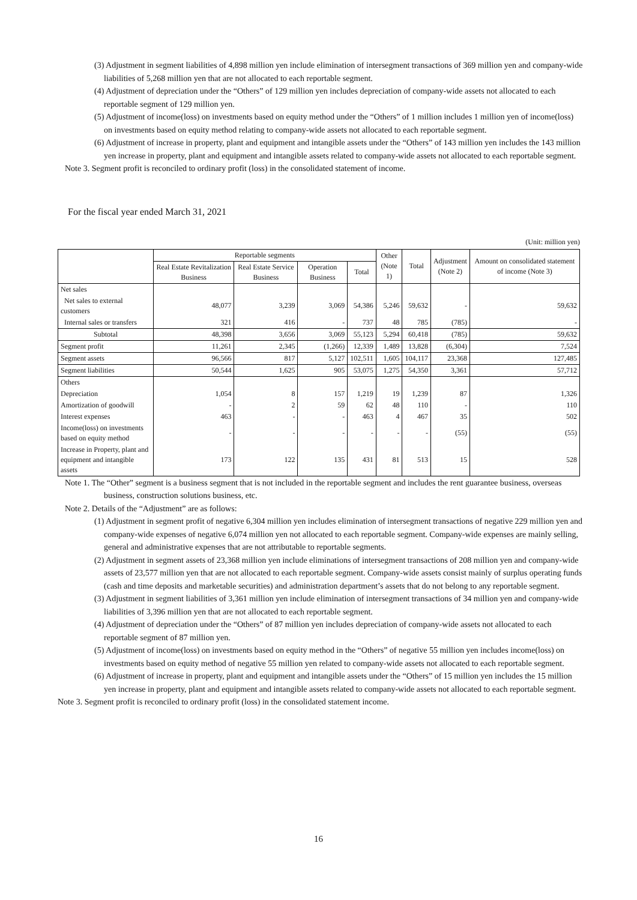(3) Adjustment in segment liabilities of 4,898 million yen include elimination of intersegment transactions of 369 million yen and company-wide liabilities of 5,268 million yen that are not allocated to each reportable segment.
(4) Adjustment of depreciation under the “Others” of 129 million yen includes depreciation of company-wide assets not allocated to each reportable segment of 129 million yen.
(5) Adjustment of income(loss) on investments based on equity method under the “Others” of 1 million includes 1 million yen of income(loss) on investments based on equity method relating to company-wide assets not allocated to each reportable segment.
(6) Adjustment of increase in property, plant and equipment and intangible assets under the “Others” of 143 million yen includes the 143 million yen increase in property, plant and equipment and intangible assets related to company-wide assets not allocated to each reportable segment.
Note 3. Segment profit is reconciled to ordinary profit (loss) in the consolidated statement of income.
For the fiscal year ended March 31, 2021
(Unit: million yen)
| | Reportable segments | | | | Other (Note 1) | Total | Adjustment (Note 2) | Amount on consolidated statement of income (Note 3) |
| --- | --- | --- | --- | --- | --- | --- | --- | --- |
| | Real Estate Revitalization Business | Real Estate Service Business | Operation Business | Total | | | | |
| Net sales | | | | | | | | |
| Net sales to external customers | 48,077 | 3,239 | 3,069 | 54,386 | 5,246 | 59,632 | - | 59,632 |
| Internal sales or transfers | 321 | 416 | - | 737 | 48 | 785 | (785) | - |
| Subtotal | 48,398 | 3,656 | 3,069 | 55,123 | 5,294 | 60,418 | (785) | 59,632 |
| Segment profit | 11,261 | 2,345 | (1,266) | 12,339 | 1,489 | 13,828 | (6,304) | 7,524 |
| Segment assets | 96,566 | 817 | 5,127 | 102,511 | 1,605 | 104,117 | 23,368 | 127,485 |
| Segment liabilities | 50,544 | 1,625 | 905 | 53,075 | 1,275 | 54,350 | 3,361 | 57,712 |
| Others | | | | | | | | |
| Depreciation | 1,054 | 8 | 157 | 1,219 | 19 | 1,239 | 87 | 1,326 |
| Amortization of goodwill | - | 2 | 59 | 62 | 48 | 110 | - | 110 |
| Interest expenses | 463 | - | - | 463 | 4 | 467 | 35 | 502 |
| Income(loss) on investments based on equity method | - | - | - | - | - | - | (55) | (55) |
| Increase in Property, plant and equipment and intangible assets | 173 | 122 | 135 | 431 | 81 | 513 | 15 | 528 |
Note 1. The “Other” segment is a business segment that is not included in the reportable segment and includes the rent guarantee business, overseas business, construction solutions business, etc.
Note 2. Details of the “Adjustment” are as follows:
(1) Adjustment in segment profit of negative 6,304 million yen includes elimination of intersegment transactions of negative 229 million yen and company-wide expenses of negative 6,074 million yen not allocated to each reportable segment. Company-wide expenses are mainly selling, general and administrative expenses that are not attributable to reportable segments.
(2) Adjustment in segment assets of 23,368 million yen include eliminations of intersegment transactions of 208 million yen and company-wide assets of 23,577 million yen that are not allocated to each reportable segment. Company-wide assets consist mainly of surplus operating funds (cash and time deposits and marketable securities) and administration department’s assets that do not belong to any reportable segment.
(3) Adjustment in segment liabilities of 3,361 million yen include elimination of intersegment transactions of 34 million yen and company-wide liabilities of 3,396 million yen that are not allocated to each reportable segment.
(4) Adjustment of depreciation under the “Others” of 87 million yen includes depreciation of company-wide assets not allocated to each reportable segment of 87 million yen.
(5) Adjustment of income(loss) on investments based on equity method in the “Others” of negative 55 million yen includes income(loss) on investments based on equity method of negative 55 million yen related to company-wide assets not allocated to each reportable segment.
(6) Adjustment of increase in property, plant and equipment and intangible assets under the “Others” of 15 million yen includes the 15 million yen increase in property, plant and equipment and intangible assets related to company-wide assets not allocated to each reportable segment.
Note 3. Segment profit is reconciled to ordinary profit (loss) in the consolidated statement income.
16